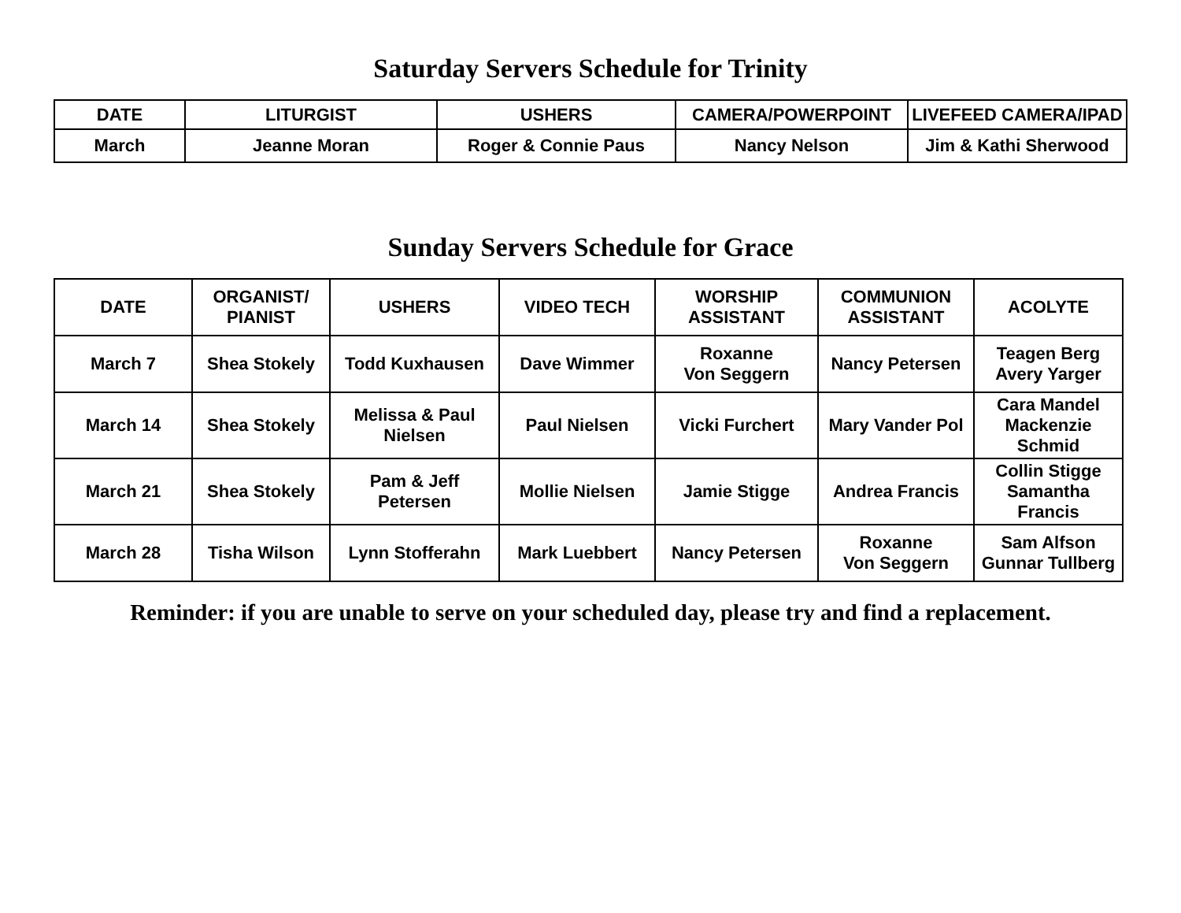Saturday Servers Schedule for Trinity
| DATE | LITURGIST | USHERS | CAMERA/POWERPOINT | LIVEFEED CAMERA/IPAD |
| --- | --- | --- | --- | --- |
| March | Jeanne Moran | Roger & Connie Paus | Nancy Nelson | Jim & Kathi Sherwood |
Sunday Servers Schedule for Grace
| DATE | ORGANIST/ PIANIST | USHERS | VIDEO TECH | WORSHIP ASSISTANT | COMMUNION ASSISTANT | ACOLYTE |
| --- | --- | --- | --- | --- | --- | --- |
| March 7 | Shea Stokely | Todd Kuxhausen | Dave Wimmer | Roxanne Von Seggern | Nancy Petersen | Teagen Berg Avery Yarger |
| March 14 | Shea Stokely | Melissa & Paul Nielsen | Paul Nielsen | Vicki Furchert | Mary Vander Pol | Cara Mandel Mackenzie Schmid |
| March 21 | Shea Stokely | Pam & Jeff Petersen | Mollie Nielsen | Jamie Stigge | Andrea Francis | Collin Stigge Samantha Francis |
| March 28 | Tisha Wilson | Lynn Stofferahn | Mark Luebbert | Nancy Petersen | Roxanne Von Seggern | Sam Alfson Gunnar Tullberg |
Reminder: if you are unable to serve on your scheduled day, please try and find a replacement.